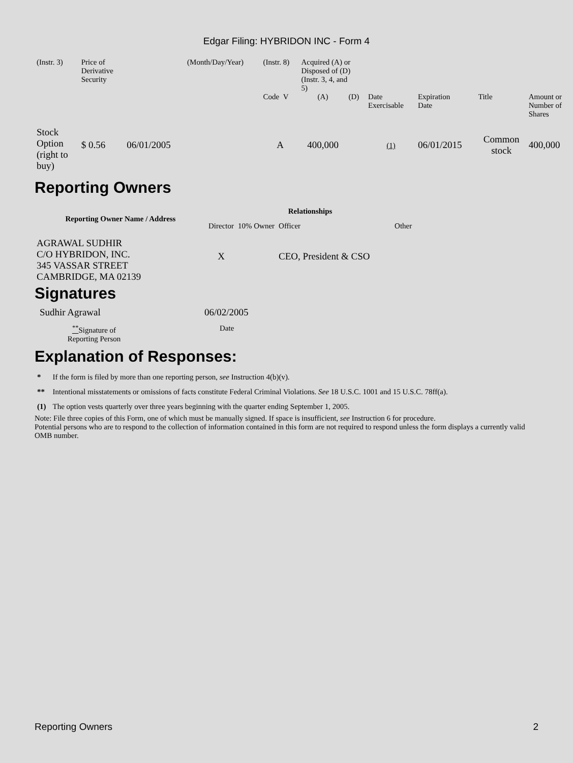Edgar Filing: HYBRIDON INC - Form 4
| (Instr. 3) | Price of Derivative Security | | (Month/Day/Year) | (Instr. 8) | Acquired (A) or Disposed of (D) (Instr. 3, 4, and 5) | | | | | |
| | | | | Code V | (A) | (D) | Date Exercisable | Expiration Date | Title | Amount or Number of Shares |
| Stock Option (right to buy) | $ 0.56 | 06/01/2005 | | A | 400,000 | | (1) | 06/01/2015 | Common stock | 400,000 |
Reporting Owners
| Reporting Owner Name / Address | Relationships | | | |
| --- | --- | --- | --- | --- |
| | Director | 10% Owner | Officer | Other |
| AGRAWAL SUDHIR C/O HYBRIDON, INC. 345 VASSAR STREET CAMBRIDGE, MA 02139 | X | | CEO, President & CSO | |
Signatures
| Sudhir Agrawal | 06/02/2005 |
| <sup>**</sup> Signature of Reporting Person | Date |
Explanation of Responses:
| * | If the form is filed by more than one reporting person, see Instruction 4(b)(v). |
| ** | Intentional misstatements or omissions of facts constitute Federal Criminal Violations. See 18 U.S.C. 1001 and 15 U.S.C. 78ff(a). |
| (1) | The option vests quarterly over three years beginning with the quarter ending September 1, 2005. |
Note: File three copies of this Form, one of which must be manually signed. If space is insufficient, see Instruction 6 for procedure.
Potential persons who are to respond to the collection of information contained in this form are not required to respond unless the form displays a currently valid OMB number.
Reporting Owners 2